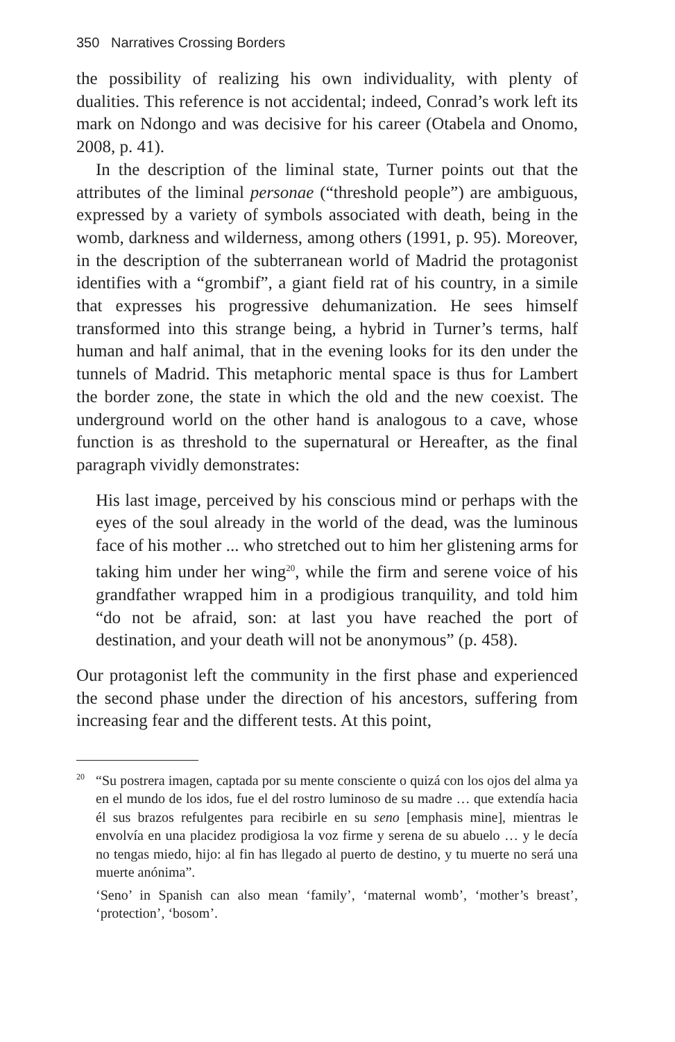350 Narratives Crossing Borders
the possibility of realizing his own individuality, with plenty of dualities. This reference is not accidental; indeed, Conrad’s work left its mark on Ndongo and was decisive for his career (Otabela and Onomo, 2008, p. 41).
In the description of the liminal state, Turner points out that the attributes of the liminal personae (“threshold people”) are ambiguous, expressed by a variety of symbols associated with death, being in the womb, darkness and wilderness, among others (1991, p. 95). Moreover, in the description of the subterranean world of Madrid the protagonist identifies with a “grombif”, a giant field rat of his country, in a simile that expresses his progressive dehumanization. He sees himself transformed into this strange being, a hybrid in Turner’s terms, half human and half animal, that in the evening looks for its den under the tunnels of Madrid. This metaphoric mental space is thus for Lambert the border zone, the state in which the old and the new coexist. The underground world on the other hand is analogous to a cave, whose function is as threshold to the supernatural or Hereafter, as the final paragraph vividly demonstrates:
His last image, perceived by his conscious mind or perhaps with the eyes of the soul already in the world of the dead, was the luminous face of his mother ... who stretched out to him her glistening arms for taking him under her wing<sup>20</sup>, while the firm and serene voice of his grandfather wrapped him in a prodigious tranquility, and told him “do not be afraid, son: at last you have reached the port of destination, and your death will not be anonymous” (p. 458).
Our protagonist left the community in the first phase and experienced the second phase under the direction of his ancestors, suffering from increasing fear and the different tests. At this point,
<sup>20</sup> “Su postrera imagen, captada por su mente consciente o quizá con los ojos del alma ya en el mundo de los idos, fue el del rostro luminoso de su madre … que extendía hacia él sus brazos refulgentes para recibirle en su seno [emphasis mine], mientras le envolvía en una placidez prodigiosa la voz firme y serena de su abuelo … y le decía no tengas miedo, hijo: al fin has llegado al puerto de destino, y tu muerte no será una muerte anónima”.
‘Seno’ in Spanish can also mean ‘family’, ‘maternal womb’, ‘mother’s breast’, ‘protection’, ‘bosom’.